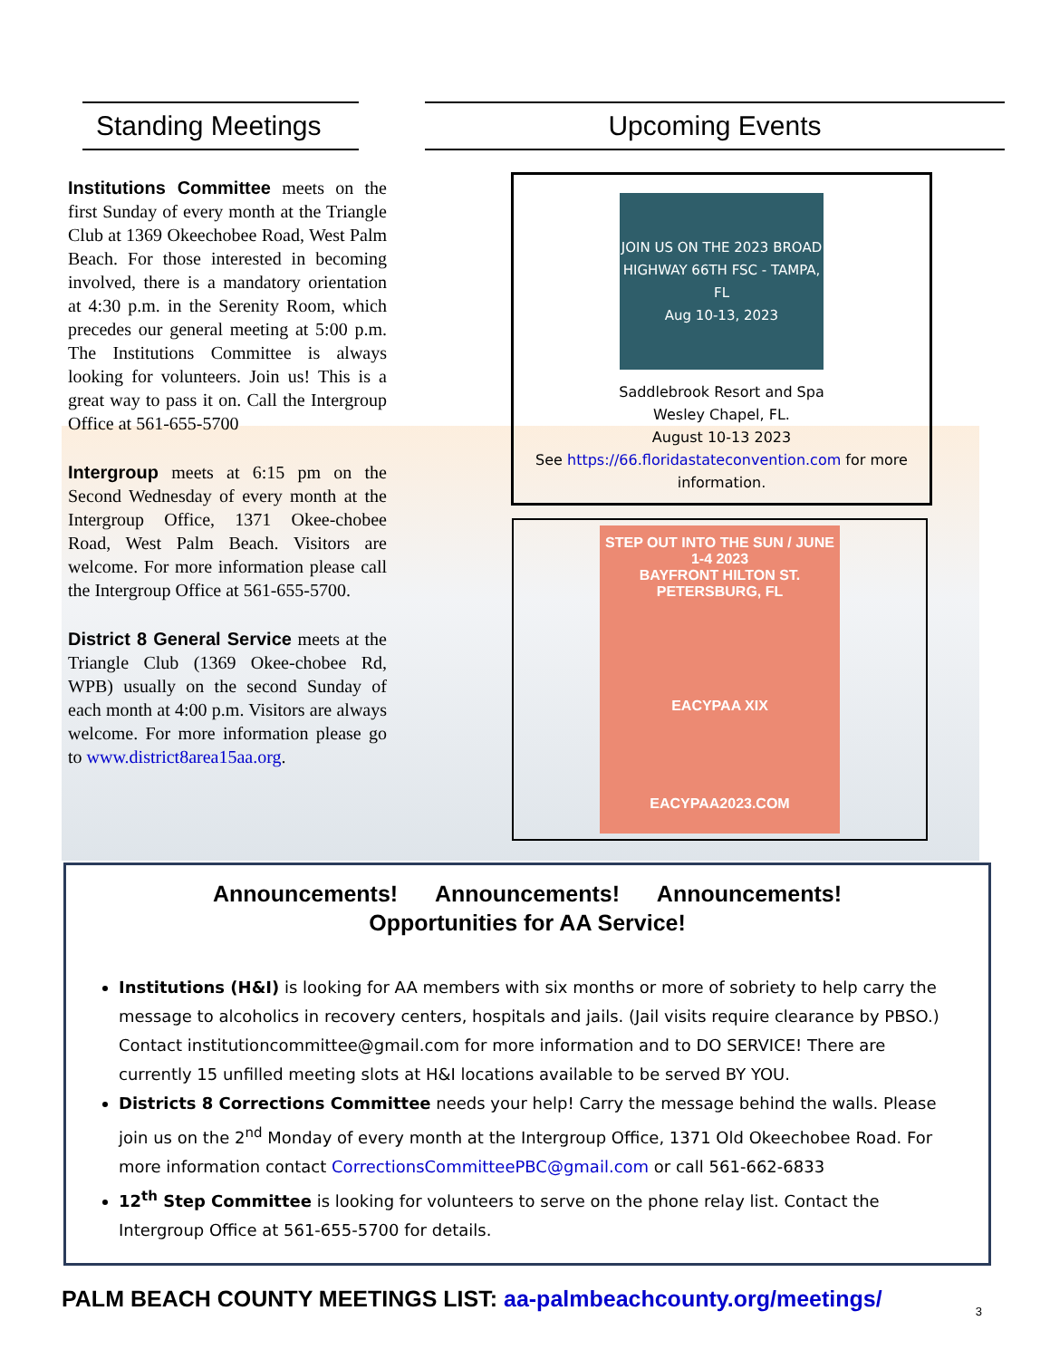Standing Meetings
Institutions Committee meets on the first Sunday of every month at the Triangle Club at 1369 Okeechobee Road, West Palm Beach. For those interested in becoming involved, there is a mandatory orientation at 4:30 p.m. in the Serenity Room, which precedes our general meeting at 5:00 p.m. The Institutions Committee is always looking for volunteers. Join us! This is a great way to pass it on. Call the Intergroup Office at 561-655-5700
Intergroup meets at 6:15 pm on the Second Wednesday of every month at the Intergroup Office, 1371 Okee-chobee Road, West Palm Beach. Visitors are welcome. For more information please call the Intergroup Office at 561-655-5700.
District 8 General Service meets at the Triangle Club (1369 Okee-chobee Rd, WPB) usually on the second Sunday of each month at 4:00 p.m. Visitors are always welcome. For more information please go to www.district8area15aa.org.
Upcoming Events
JOIN US ON THE 2023 BROAD HIGHWAY 66TH FSC - TAMPA, FL
Aug 10-13, 2023
Saddlebrook Resort and Spa
Wesley Chapel, FL.
August 10-13 2023
See https://66.floridastateconvention.com for more information.
STEP OUT INTO THE SUN / JUNE 1-4 2023
BAYFRONT HILTON ST. PETERSBURG, FL
EACYPAA XIX
EACYPAA2023.COM
Announcements! Announcements! Announcements!
Opportunities for AA Service!
Institutions (H&I) is looking for AA members with six months or more of sobriety to help carry the message to alcoholics in recovery centers, hospitals and jails. (Jail visits require clearance by PBSO.) Contact institutioncommittee@gmail.com for more information and to DO SERVICE! There are currently 15 unfilled meeting slots at H&I locations available to be served BY YOU.
Districts 8 Corrections Committee needs your help! Carry the message behind the walls. Please join us on the 2<sup>nd</sup> Monday of every month at the Intergroup Office, 1371 Old Okeechobee Road. For more information contact CorrectionsCommitteePBC@gmail.com or call 561-662-6833
12<sup>th</sup> Step Committee is looking for volunteers to serve on the phone relay list. Contact the Intergroup Office at 561-655-5700 for details.
PALM BEACH COUNTY MEETINGS LIST: aa-palmbeachcounty.org/meetings/
3